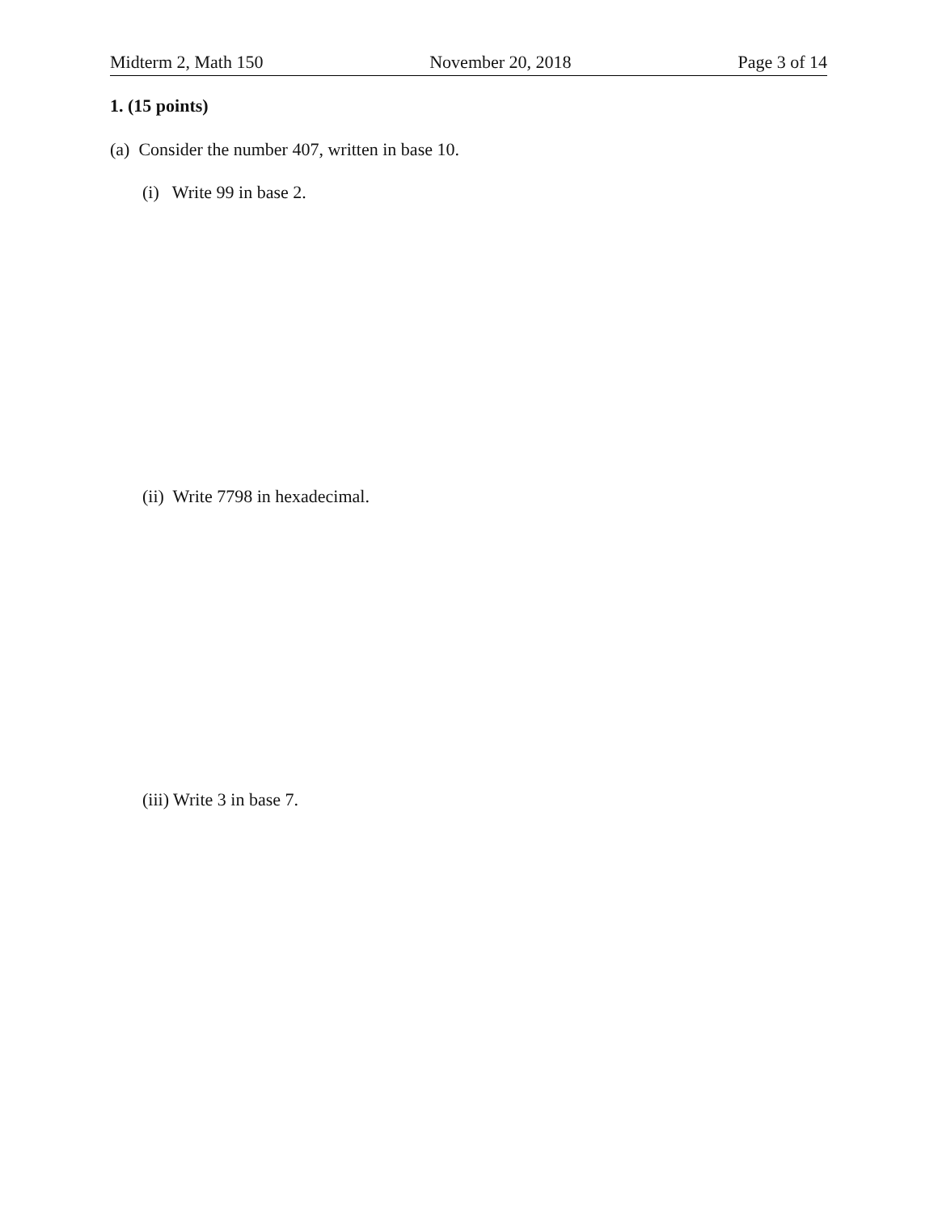Midterm 2, Math 150 November 20, 2018 Page 3 of 14
1. (15 points)
(a) Consider the number 407, written in base 10.
(i) Write 99 in base 2.
(ii) Write 7798 in hexadecimal.
(iii) Write 3 in base 7.